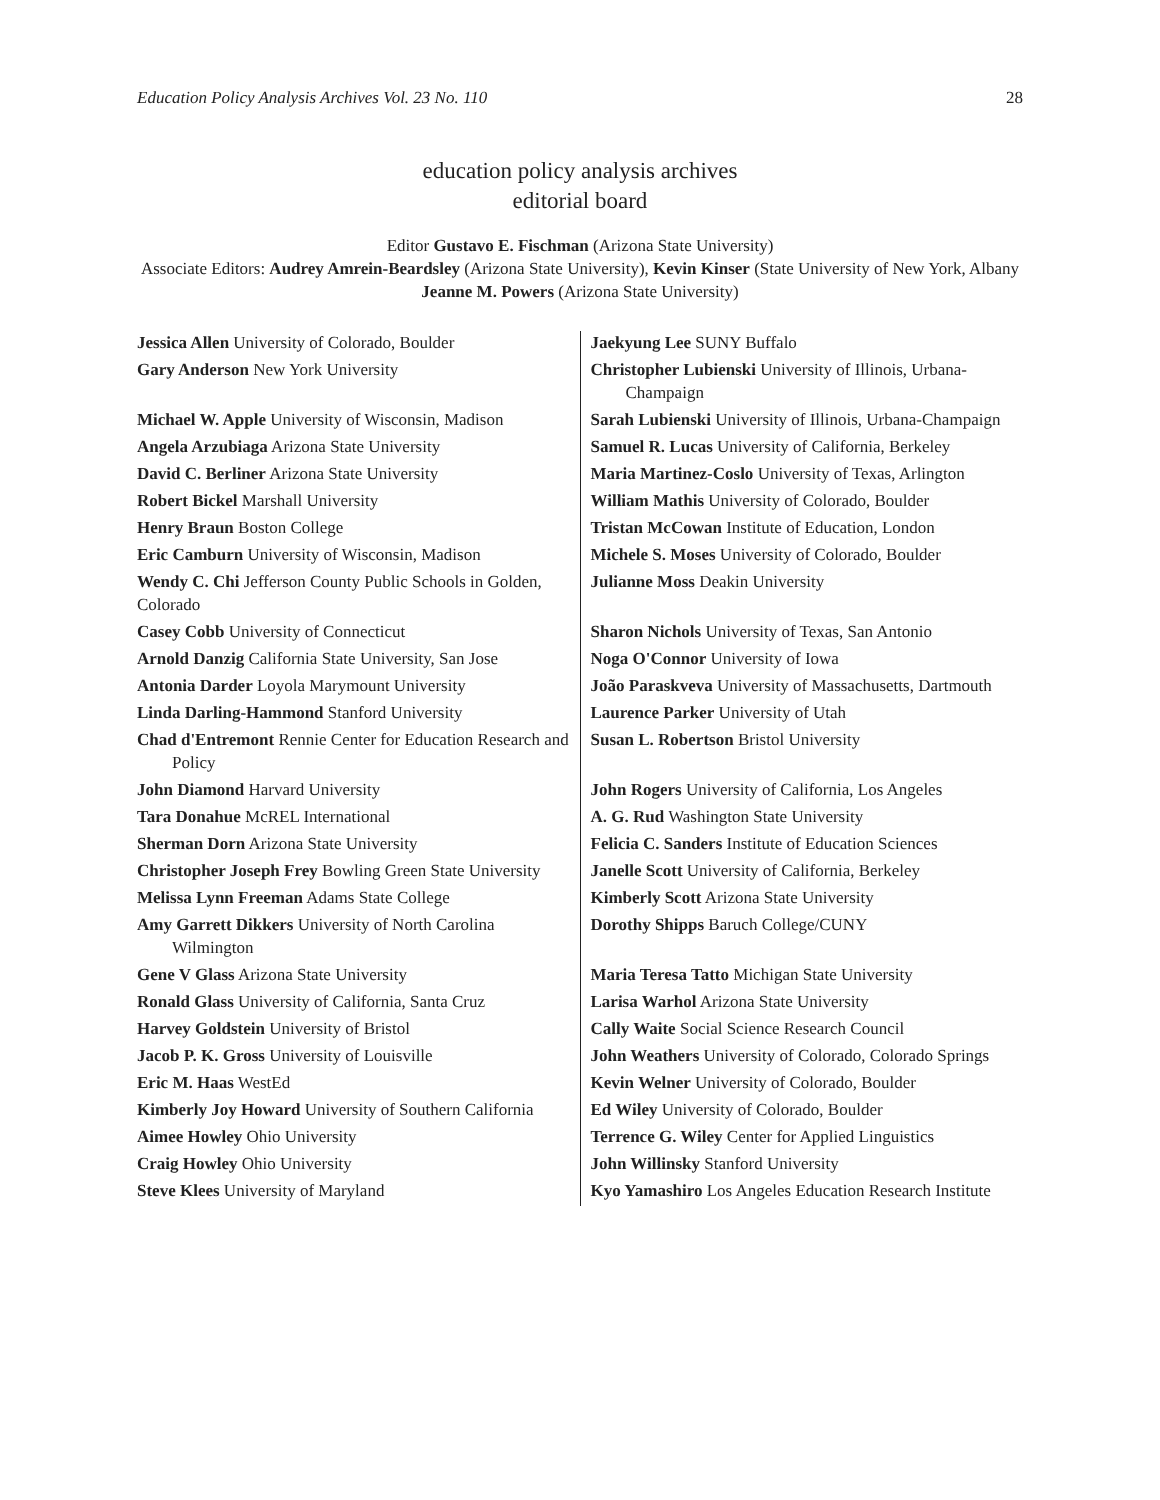Education Policy Analysis Archives Vol. 23 No. 110 28
education policy analysis archives
editorial board
Editor Gustavo E. Fischman (Arizona State University)
Associate Editors: Audrey Amrein-Beardsley (Arizona State University), Kevin Kinser (State University of New York, Albany Jeanne M. Powers (Arizona State University)
| Jessica Allen University of Colorado, Boulder | Jaekyung Lee SUNY Buffalo |
| Gary Anderson New York University | Christopher Lubienski University of Illinois, Urbana-Champaign |
| Michael W. Apple University of Wisconsin, Madison | Sarah Lubienski University of Illinois, Urbana-Champaign |
| Angela Arzubiaga Arizona State University | Samuel R. Lucas University of California, Berkeley |
| David C. Berliner Arizona State University | Maria Martinez-Coslo University of Texas, Arlington |
| Robert Bickel Marshall University | William Mathis University of Colorado, Boulder |
| Henry Braun Boston College | Tristan McCowan Institute of Education, London |
| Eric Camburn University of Wisconsin, Madison | Michele S. Moses University of Colorado, Boulder |
| Wendy C. Chi Jefferson County Public Schools in Golden, Colorado | Julianne Moss Deakin University |
| Casey Cobb University of Connecticut | Sharon Nichols University of Texas, San Antonio |
| Arnold Danzig California State University, San Jose | Noga O'Connor University of Iowa |
| Antonia Darder Loyola Marymount University | João Paraskveva University of Massachusetts, Dartmouth |
| Linda Darling-Hammond Stanford University | Laurence Parker University of Utah |
| Chad d'Entremont Rennie Center for Education Research and Policy | Susan L. Robertson Bristol University |
| John Diamond Harvard University | John Rogers University of California, Los Angeles |
| Tara Donahue McREL International | A. G. Rud Washington State University |
| Sherman Dorn Arizona State University | Felicia C. Sanders Institute of Education Sciences |
| Christopher Joseph Frey Bowling Green State University | Janelle Scott University of California, Berkeley |
| Melissa Lynn Freeman Adams State College | Kimberly Scott Arizona State University |
| Amy Garrett Dikkers University of North Carolina Wilmington | Dorothy Shipps Baruch College/CUNY |
| Gene V Glass Arizona State University | Maria Teresa Tatto Michigan State University |
| Ronald Glass University of California, Santa Cruz | Larisa Warhol Arizona State University |
| Harvey Goldstein University of Bristol | Cally Waite Social Science Research Council |
| Jacob P. K. Gross University of Louisville | John Weathers University of Colorado, Colorado Springs |
| Eric M. Haas WestEd | Kevin Welner University of Colorado, Boulder |
| Kimberly Joy Howard University of Southern California | Ed Wiley University of Colorado, Boulder |
| Aimee Howley Ohio University | Terrence G. Wiley Center for Applied Linguistics |
| Craig Howley Ohio University | John Willinsky Stanford University |
| Steve Klees University of Maryland | Kyo Yamashiro Los Angeles Education Research Institute |